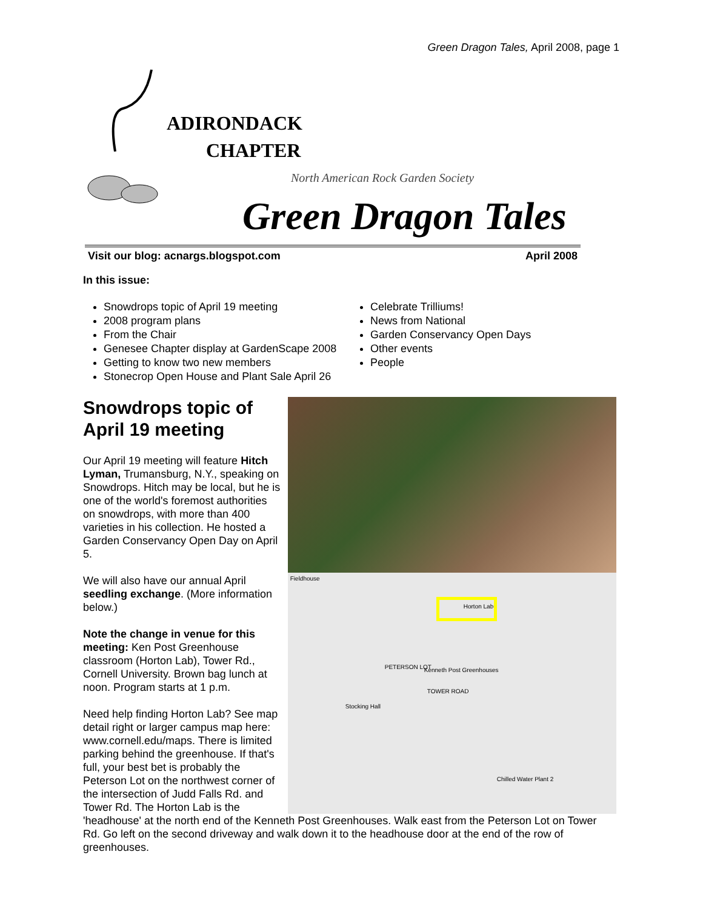Green Dragon Tales, April 2008, page 1
ADIRONDACK
CHAPTER
North American Rock Garden Society
Green Dragon Tales
Visit our blog: acnargs.blogspot.com April 2008
In this issue:
Snowdrops topic of April 19 meeting
2008 program plans
From the Chair
Genesee Chapter display at GardenScape 2008
Getting to know two new members
Stonecrop Open House and Plant Sale April 26
Celebrate Trilliums!
News from National
Garden Conservancy Open Days
Other events
People
Snowdrops topic of April 19 meeting
Our April 19 meeting will feature Hitch Lyman, Trumansburg, N.Y., speaking on Snowdrops. Hitch may be local, but he is one of the world's foremost authorities on snowdrops, with more than 400 varieties in his collection. He hosted a Garden Conservancy Open Day on April 5.
We will also have our annual April seedling exchange. (More information below.)
Note the change in venue for this meeting: Ken Post Greenhouse classroom (Horton Lab), Tower Rd., Cornell University. Brown bag lunch at noon. Program starts at 1 p.m.
Need help finding Horton Lab? See map detail right or larger campus map here: www.cornell.edu/maps. There is limited parking behind the greenhouse. If that's full, your best bet is probably the Peterson Lot on the northwest corner of the intersection of Judd Falls Rd. and Tower Rd. The Horton Lab is the
Fieldhouse
Horton Lab
Kenneth Post Greenhouses PETERSON LOT
TOWER ROAD
Stocking Hall
Chilled Water Plant 2
'headhouse' at the north end of the Kenneth Post Greenhouses. Walk east from the Peterson Lot on Tower Rd. Go left on the second driveway and walk down it to the headhouse door at the end of the row of greenhouses.